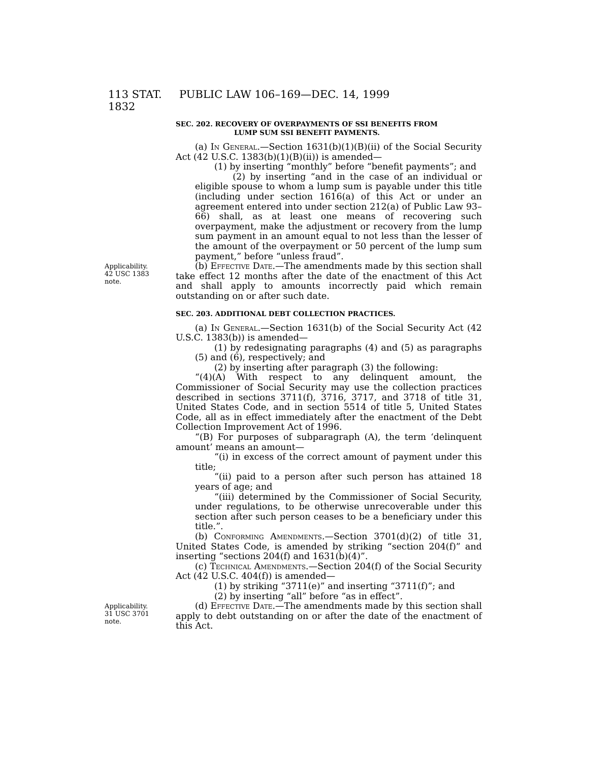113 STAT. 1832 PUBLIC LAW 106–169—DEC. 14, 1999
SEC. 202. RECOVERY OF OVERPAYMENTS OF SSI BENEFITS FROM
LUMP SUM SSI BENEFIT PAYMENTS.
(a) In General.—Section 1631(b)(1)(B)(ii) of the Social Security Act (42 U.S.C. 1383(b)(1)(B)(ii)) is amended—
(1) by inserting “monthly” before “benefit payments”; and
(2) by inserting “and in the case of an individual or eligible spouse to whom a lump sum is payable under this title (including under section 1616(a) of this Act or under an agreement entered into under section 212(a) of Public Law 93–66) shall, as at least one means of recovering such overpayment, make the adjustment or recovery from the lump sum payment in an amount equal to not less than the lesser of the amount of the overpayment or 50 percent of the lump sum payment,” before “unless fraud”.
Applicability.
42 USC 1383
note.
(b) Effective Date.—The amendments made by this section shall take effect 12 months after the date of the enactment of this Act and shall apply to amounts incorrectly paid which remain outstanding on or after such date.
SEC. 203. ADDITIONAL DEBT COLLECTION PRACTICES.
(a) In General.—Section 1631(b) of the Social Security Act (42 U.S.C. 1383(b)) is amended—
(1) by redesignating paragraphs (4) and (5) as paragraphs (5) and (6), respectively; and
(2) by inserting after paragraph (3) the following:
“(4)(A) With respect to any delinquent amount, the Commissioner of Social Security may use the collection practices described in sections 3711(f), 3716, 3717, and 3718 of title 31, United States Code, and in section 5514 of title 5, United States Code, all as in effect immediately after the enactment of the Debt Collection Improvement Act of 1996.
“(B) For purposes of subparagraph (A), the term ‘delinquent amount’ means an amount—
“(i) in excess of the correct amount of payment under this title;
“(ii) paid to a person after such person has attained 18 years of age; and
“(iii) determined by the Commissioner of Social Security, under regulations, to be otherwise unrecoverable under this section after such person ceases to be a beneficiary under this title.”.
(b) Conforming Amendments.—Section 3701(d)(2) of title 31, United States Code, is amended by striking “section 204(f)” and inserting “sections 204(f) and 1631(b)(4)”.
(c) Technical Amendments.—Section 204(f) of the Social Security Act (42 U.S.C. 404(f)) is amended—
(1) by striking “3711(e)” and inserting “3711(f)”; and
(2) by inserting “all” before “as in effect”.
Applicability.
31 USC 3701
note.
(d) Effective Date.—The amendments made by this section shall apply to debt outstanding on or after the date of the enactment of this Act.